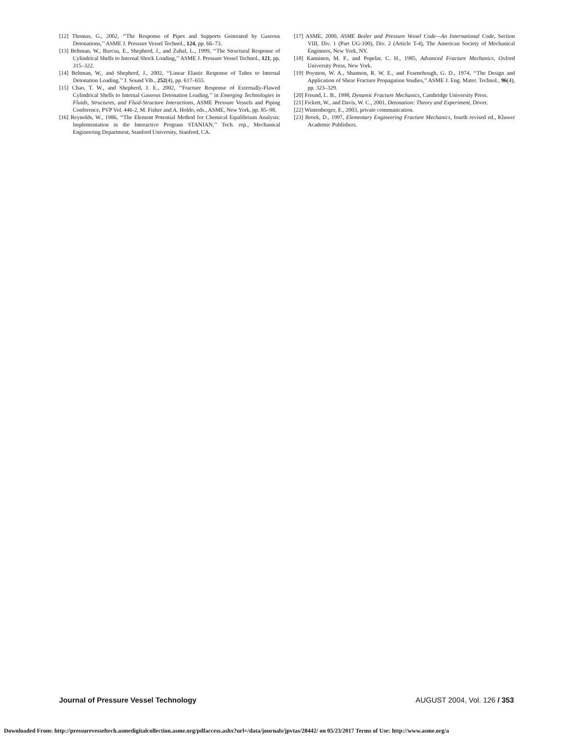[12] Thomas, G., 2002, ‘‘The Response of Pipes and Supports Generated by Gaseous Detonations,’’ ASME J. Pressure Vessel Technol., 124, pp. 66–73.
[13] Beltman, W., Burcsu, E., Shepherd, J., and Zuhal, L., 1999, ‘‘The Structural Response of Cylindrical Shells to Internal Shock Loading,’’ ASME J. Pressure Vessel Technol., 121, pp. 315–322.
[14] Beltman, W., and Shepherd, J., 2002, ‘‘Linear Elastic Response of Tubes to Internal Detonation Loading,’’ J. Sound Vib., 252(4), pp. 617–655.
[15] Chao, T. W., and Shepherd, J. E., 2002, ‘‘Fracture Response of Externally-Flawed Cylindrical Shells to Internal Gaseous Detonation Loading,’’ in Emerging Technologies in Fluids, Structures, and Fluid-Structure Interactions, ASME Pressure Vessels and Piping Conference, PVP Vol. 446-2, M. Fisher and A. Holdo, eds., ASME, New York, pp. 85–98.
[16] Reynolds, W., 1986, ‘‘The Element Potential Method for Chemical Equilibrium Analysis: Implementation in the Interactive Program STANJAN,’’ Tech. rep., Mechanical Engineering Department, Stanford University, Stanford, CA.
[17] ASME, 2000, ASME Boiler and Pressure Vessel Code—An International Code, Section VIII, Div. 1 (Part UG-100), Div. 2 (Article T-4), The American Society of Mechanical Engineers, New York, NY.
[18] Kanninen, M. F., and Popelar, C. H., 1985, Advanced Fracture Mechanics, Oxford University Press, New York.
[19] Poynton, W. A., Shannon, R. W. E., and Fearnehough, G. D., 1974, ‘‘The Design and Application of Shear Fracture Propagation Studies,’’ ASME J. Eng. Mater. Technol., 96(4), pp. 323–329.
[20] Freund, L. B., 1998, Dynamic Fracture Mechanics, Cambridge University Press.
[21] Fickett, W., and Davis, W. C., 2001, Detonation: Theory and Experiment, Dover.
[22] Wintenberger, E., 2003, private communication.
[23] Broek, D., 1997, Elementary Engineering Fracture Mechanics, fourth revised ed., Kluwer Academic Publishers.
Journal of Pressure Vessel Technology AUGUST 2004, Vol. 126 / 353
Downloaded From: http://pressurevesseltech.asmedigitalcollection.asme.org/pdfaccess.ashx?url=/data/journals/jpvtas/28442/ on 05/23/2017 Terms of Use: http://www.asme.org/a